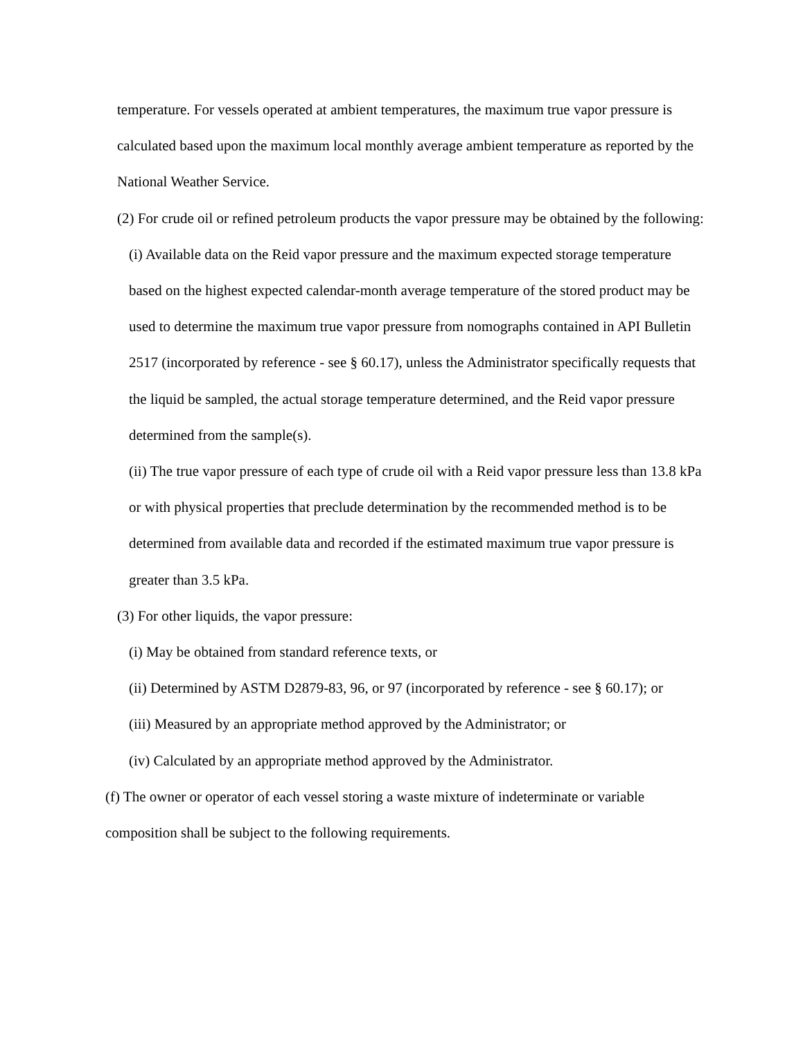temperature. For vessels operated at ambient temperatures, the maximum true vapor pressure is calculated based upon the maximum local monthly average ambient temperature as reported by the National Weather Service.
(2) For crude oil or refined petroleum products the vapor pressure may be obtained by the following:
(i) Available data on the Reid vapor pressure and the maximum expected storage temperature based on the highest expected calendar-month average temperature of the stored product may be used to determine the maximum true vapor pressure from nomographs contained in API Bulletin 2517 (incorporated by reference - see § 60.17), unless the Administrator specifically requests that the liquid be sampled, the actual storage temperature determined, and the Reid vapor pressure determined from the sample(s).
(ii) The true vapor pressure of each type of crude oil with a Reid vapor pressure less than 13.8 kPa or with physical properties that preclude determination by the recommended method is to be determined from available data and recorded if the estimated maximum true vapor pressure is greater than 3.5 kPa.
(3) For other liquids, the vapor pressure:
(i) May be obtained from standard reference texts, or
(ii) Determined by ASTM D2879-83, 96, or 97 (incorporated by reference - see § 60.17); or
(iii) Measured by an appropriate method approved by the Administrator; or
(iv) Calculated by an appropriate method approved by the Administrator.
(f) The owner or operator of each vessel storing a waste mixture of indeterminate or variable composition shall be subject to the following requirements.